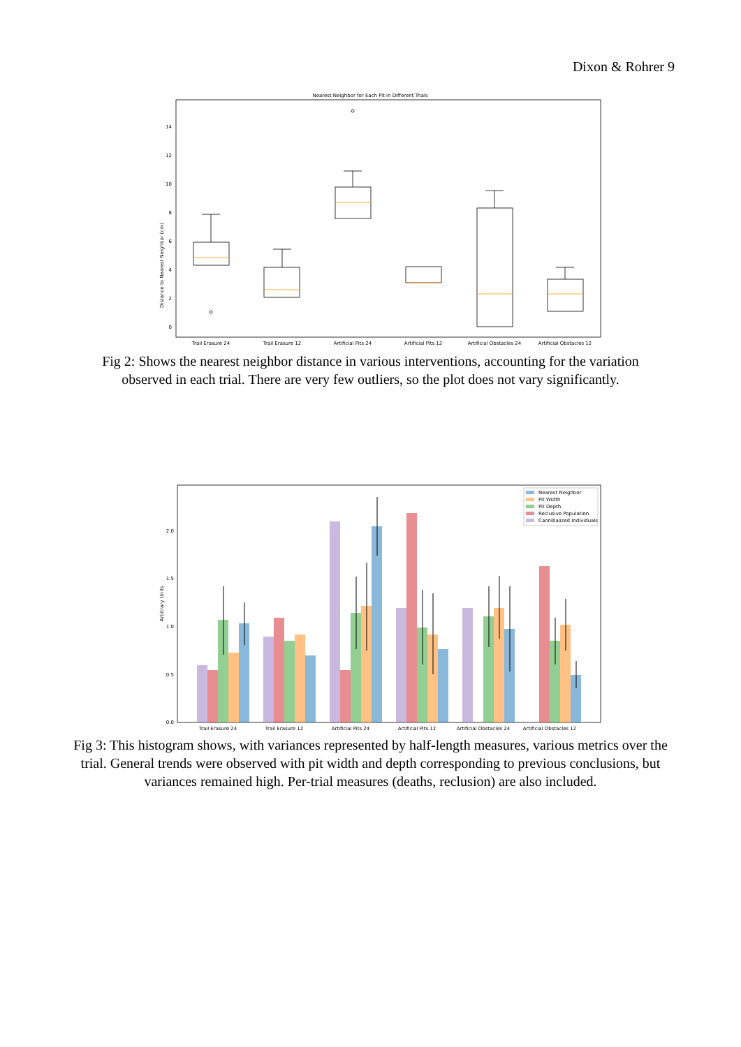Dixon & Rohrer 9
Nearest Neighbor for Each Pit in Different Trials
Distance to Nearest Neighbor (cm)
0
2
4
6
8
10
12
14
Trail Erasure 24
Trail Erasure 12
Artificial Pits 24
Artificial Pits 12
Artificial Obstacles 24
Artificial Obstacles 12
Fig 2: Shows the nearest neighbor distance in various interventions, accounting for the variation observed in each trial. There are very few outliers, so the plot does not vary significantly.
Arbitrary Units
0.0
0.5
1.0
1.5
2.0
Nearest Neighbor
Pit Width
Pit Depth
Reclusive Population
Cannibalized Individuals
Trail Erasure 24
Trail Erasure 12
Artificial Pits 24
Artificial Pits 12
Artificial Obstacles 24
Artificial Obstacles 12
Fig 3: This histogram shows, with variances represented by half-length measures, various metrics over the trial. General trends were observed with pit width and depth corresponding to previous conclusions, but variances remained high. Per-trial measures (deaths, reclusion) are also included.